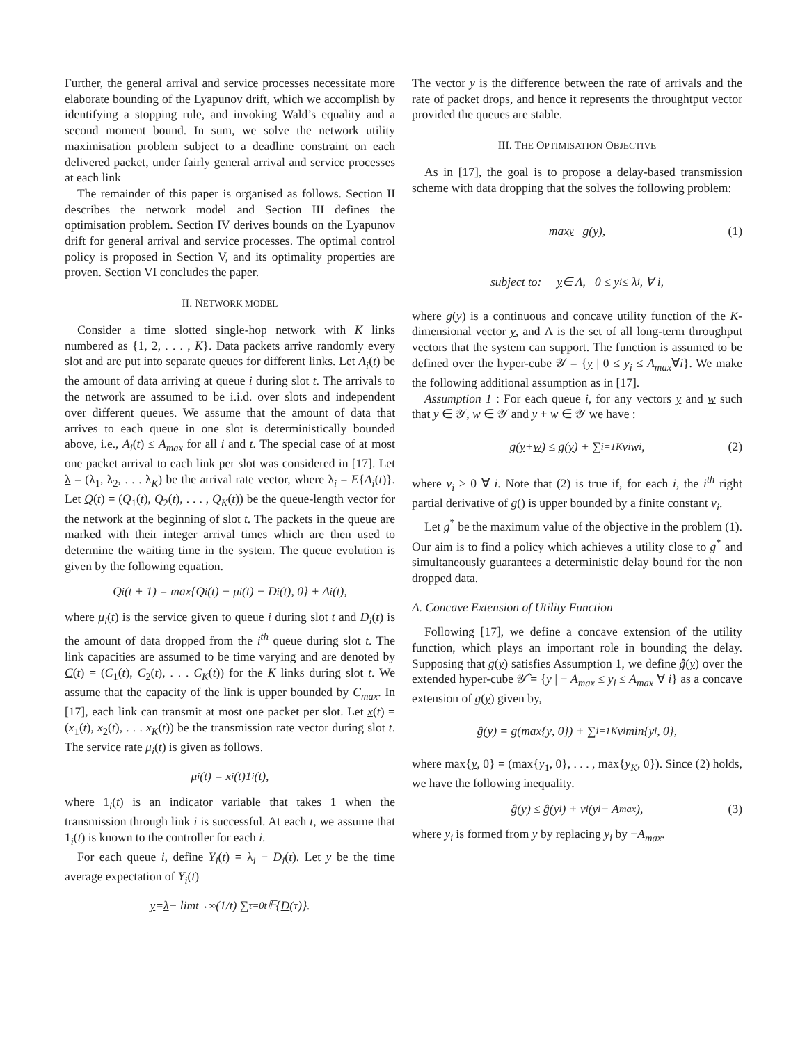Further, the general arrival and service processes necessitate more elaborate bounding of the Lyapunov drift, which we accomplish by identifying a stopping rule, and invoking Wald’s equality and a second moment bound. In sum, we solve the network utility maximisation problem subject to a deadline constraint on each delivered packet, under fairly general arrival and service processes at each link
The remainder of this paper is organised as follows. Section II describes the network model and Section III defines the optimisation problem. Section IV derives bounds on the Lyapunov drift for general arrival and service processes. The optimal control policy is proposed in Section V, and its optimality properties are proven. Section VI concludes the paper.
II. NETWORK MODEL
Consider a time slotted single-hop network with K links numbered as {1, 2, . . . , K}. Data packets arrive randomly every slot and are put into separate queues for different links. Let A<sub>i</sub>(t) be the amount of data arriving at queue i during slot t. The arrivals to the network are assumed to be i.i.d. over slots and independent over different queues. We assume that the amount of data that arrives to each queue in one slot is deterministically bounded above, i.e., A<sub>i</sub>(t) ≤ A<sub>max</sub> for all i and t. The special case of at most one packet arrival to each link per slot was considered in [17]. Let λ = (λ<sub>1</sub>, λ<sub>2</sub>, . . . λ<sub>K</sub>) be the arrival rate vector, where λ<sub>i</sub> = E{A<sub>i</sub>(t)}. Let Q(t) = (Q<sub>1</sub>(t), Q<sub>2</sub>(t), . . . , Q<sub>K</sub>(t)) be the queue-length vector for the network at the beginning of slot t. The packets in the queue are marked with their integer arrival times which are then used to determine the waiting time in the system. The queue evolution is given by the following equation.
Q<sub>i</sub>(t + 1) = max{Q<sub>i</sub>(t) − μ<sub>i</sub>(t) − D<sub>i</sub>(t), 0} + A<sub>i</sub>(t),
where μ<sub>i</sub>(t) is the service given to queue i during slot t and D<sub>i</sub>(t) is the amount of data dropped from the i<sup>th</sup> queue during slot t. The link capacities are assumed to be time varying and are denoted by C(t) = (C<sub>1</sub>(t), C<sub>2</sub>(t), . . . C<sub>K</sub>(t)) for the K links during slot t. We assume that the capacity of the link is upper bounded by C<sub>max</sub>. In [17], each link can transmit at most one packet per slot. Let x(t) = (x<sub>1</sub>(t), x<sub>2</sub>(t), . . . x<sub>K</sub>(t)) be the transmission rate vector during slot t. The service rate μ<sub>i</sub>(t) is given as follows.
μ<sub>i</sub>(t) = x<sub>i</sub>(t)1<sub>i</sub>(t),
where 1<sub>i</sub>(t) is an indicator variable that takes 1 when the transmission through link i is successful. At each t, we assume that 1<sub>i</sub>(t) is known to the controller for each i.
For each queue i, define Y<sub>i</sub>(t) = λ<sub>i</sub> − D<sub>i</sub>(t). Let y be the time average expectation of Y<sub>i</sub>(t)
y = λ − lim<sub>t→∞</sub> (1/t) ∑<sub>τ=0</sub><sup>t</sup> 𝔼{ D (τ)}.
The vector y is the difference between the rate of arrivals and the rate of packet drops, and hence it represents the throughtput vector provided the queues are stable.
III. THE OPTIMISATION OBJECTIVE
As in [17], the goal is to propose a delay-based transmission scheme with data dropping that the solves the following problem:
max<sub>y</sub> g(y), (1)
subject to: y ∈ Λ, 0 ≤ y<sub>i</sub> ≤ λ<sub>i</sub>, ∀ i,
where g(y) is a continuous and concave utility function of the K-dimensional vector y, and Λ is the set of all long-term throughput vectors that the system can support. The function is assumed to be defined over the hyper-cube 𝒴 = {y | 0 ≤ y<sub>i</sub> ≤ A<sub>max</sub>∀i}. We make the following additional assumption as in [17].
Assumption 1 : For each queue i, for any vectors y and w such that y ∈ 𝒴, w ∈ 𝒴 and y + w ∈ 𝒴 we have :
g(y + w) ≤ g(y) + ∑<sub>i=1</sub><sup>K</sup> ν<sub>i</sub>w<sub>i</sub>, (2)
where ν<sub>i</sub> ≥ 0 ∀ i. Note that (2) is true if, for each i, the i<sup>th</sup> right partial derivative of g() is upper bounded by a finite constant ν<sub>i</sub>.
Let g<sup>*</sup> be the maximum value of the objective in the problem (1). Our aim is to find a policy which achieves a utility close to g<sup>*</sup> and simultaneously guarantees a deterministic delay bound for the non dropped data.
A. Concave Extension of Utility Function
Following [17], we define a concave extension of the utility function, which plays an important role in bounding the delay. Supposing that g(y) satisfies Assumption 1, we define ĝ(y) over the extended hyper-cube 𝒴̂ = {y | − A<sub>max</sub> ≤ y<sub>i</sub> ≤ A<sub>max</sub> ∀ i} as a concave extension of g(y) given by,
ĝ(y) = g(max{ y, 0}) + ∑<sub>i=1</sub><sup>K</sup> ν<sub>i</sub> min{y<sub>i</sub>, 0},
where max{y, 0} = (max{y<sub>1</sub>, 0}, . . . , max{y<sub>K</sub>, 0}). Since (2) holds, we have the following inequality.
ĝ(y) ≤ ĝ(y<sub>i</sub>) + ν<sub>i</sub>(y<sub>i</sub> + A<sub>max</sub>), (3)
where y<sub>i</sub> is formed from y by replacing y<sub>i</sub> by −A<sub>max</sub>.